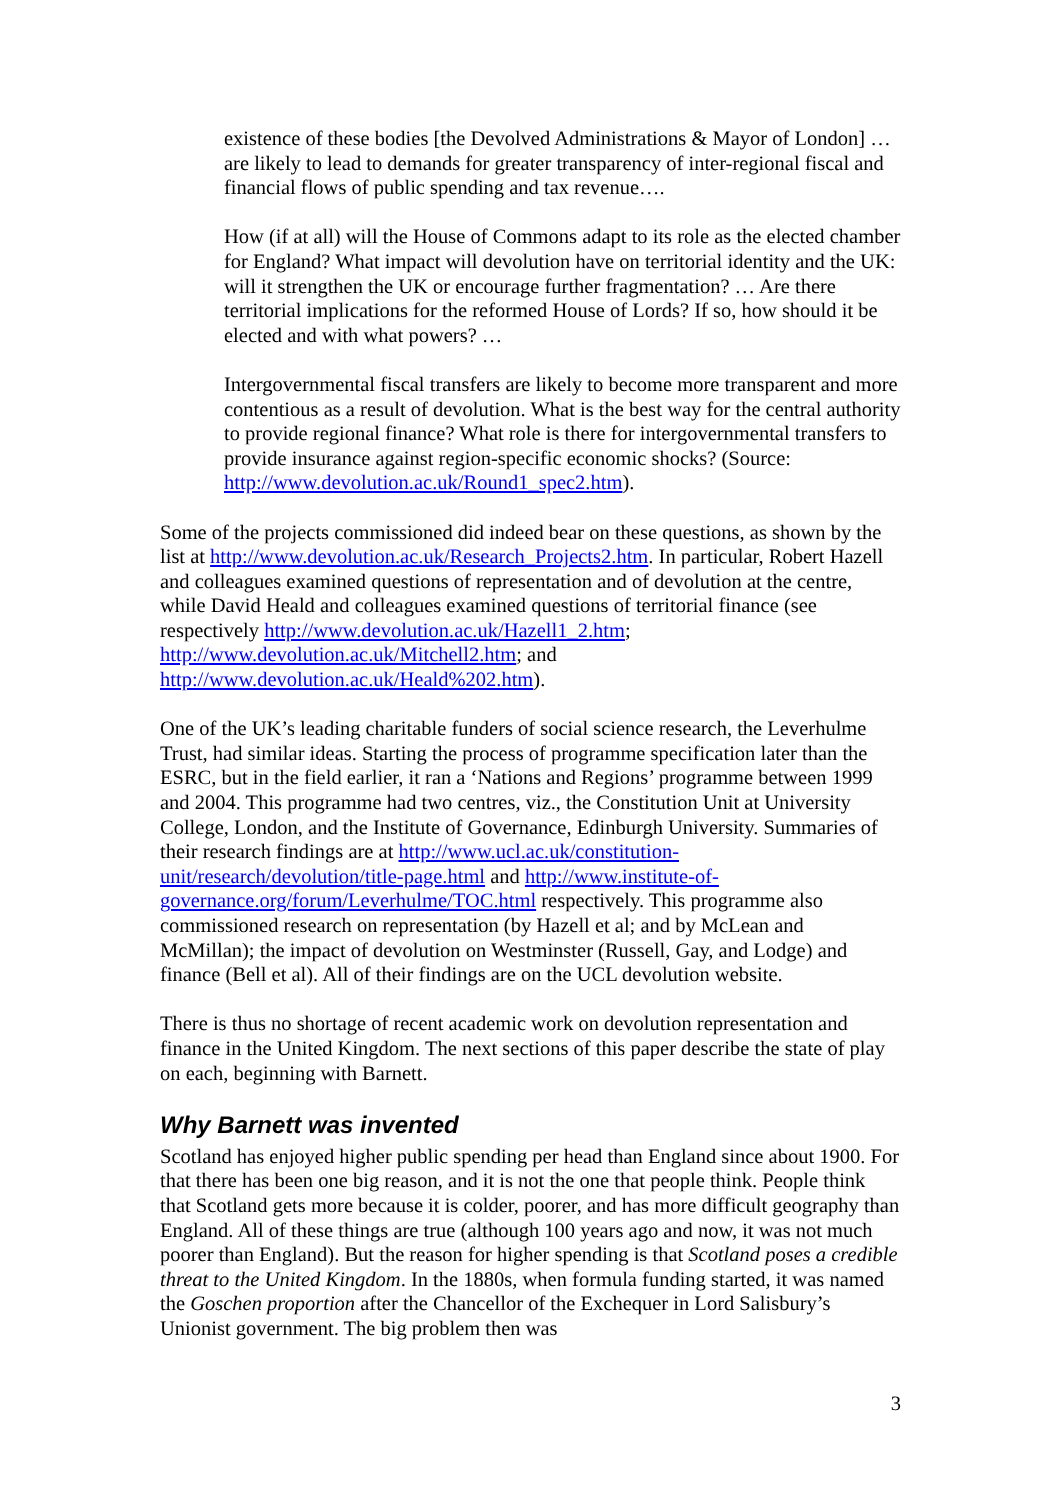existence of these bodies [the Devolved Administrations & Mayor of London] … are likely to lead to demands for greater transparency of inter-regional fiscal and financial flows of public spending and tax revenue….
How (if at all) will the House of Commons adapt to its role as the elected chamber for England? What impact will devolution have on territorial identity and the UK: will it strengthen the UK or encourage further fragmentation? … Are there territorial implications for the reformed House of Lords? If so, how should it be elected and with what powers? …
Intergovernmental fiscal transfers are likely to become more transparent and more contentious as a result of devolution. What is the best way for the central authority to provide regional finance? What role is there for intergovernmental transfers to provide insurance against region-specific economic shocks? (Source: http://www.devolution.ac.uk/Round1_spec2.htm).
Some of the projects commissioned did indeed bear on these questions, as shown by the list at http://www.devolution.ac.uk/Research_Projects2.htm. In particular, Robert Hazell and colleagues examined questions of representation and of devolution at the centre, while David Heald and colleagues examined questions of territorial finance (see respectively http://www.devolution.ac.uk/Hazell1_2.htm; http://www.devolution.ac.uk/Mitchell2.htm; and http://www.devolution.ac.uk/Heald%202.htm).
One of the UK’s leading charitable funders of social science research, the Leverhulme Trust, had similar ideas. Starting the process of programme specification later than the ESRC, but in the field earlier, it ran a ‘Nations and Regions’ programme between 1999 and 2004. This programme had two centres, viz., the Constitution Unit at University College, London, and the Institute of Governance, Edinburgh University. Summaries of their research findings are at http://www.ucl.ac.uk/constitution-unit/research/devolution/title-page.html and http://www.institute-of-governance.org/forum/Leverhulme/TOC.html respectively. This programme also commissioned research on representation (by Hazell et al; and by McLean and McMillan); the impact of devolution on Westminster (Russell, Gay, and Lodge) and finance (Bell et al). All of their findings are on the UCL devolution website.
There is thus no shortage of recent academic work on devolution representation and finance in the United Kingdom. The next sections of this paper describe the state of play on each, beginning with Barnett.
Why Barnett was invented
Scotland has enjoyed higher public spending per head than England since about 1900. For that there has been one big reason, and it is not the one that people think. People think that Scotland gets more because it is colder, poorer, and has more difficult geography than England. All of these things are true (although 100 years ago and now, it was not much poorer than England). But the reason for higher spending is that Scotland poses a credible threat to the United Kingdom. In the 1880s, when formula funding started, it was named the Goschen proportion after the Chancellor of the Exchequer in Lord Salisbury’s Unionist government. The big problem then was
3